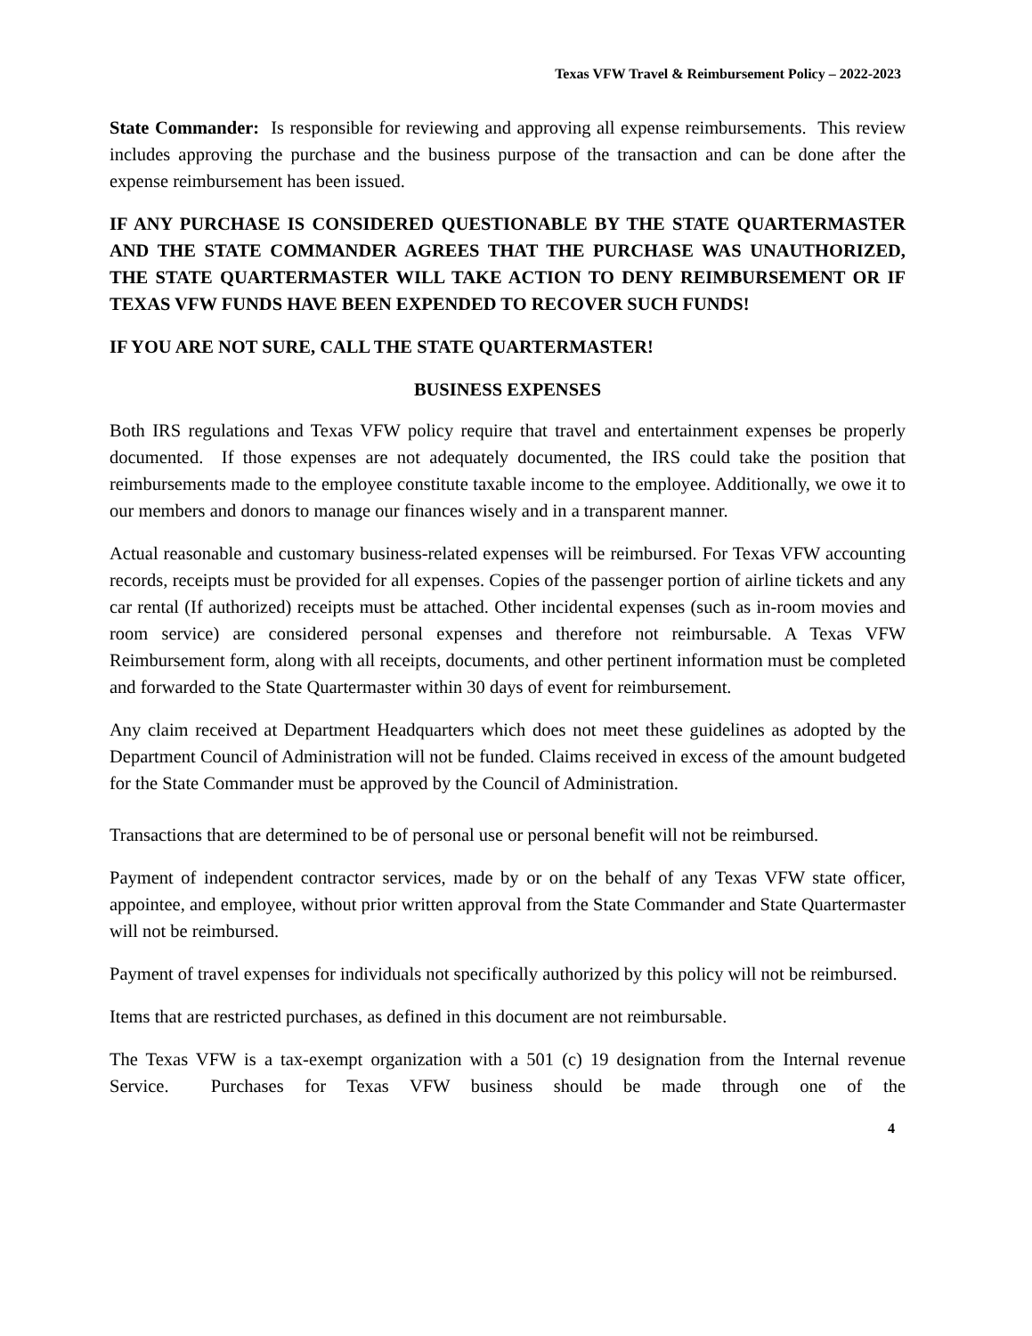Texas VFW Travel & Reimbursement Policy – 2022-2023
State Commander: Is responsible for reviewing and approving all expense reimbursements. This review includes approving the purchase and the business purpose of the transaction and can be done after the expense reimbursement has been issued.
IF ANY PURCHASE IS CONSIDERED QUESTIONABLE BY THE STATE QUARTERMASTER AND THE STATE COMMANDER AGREES THAT THE PURCHASE WAS UNAUTHORIZED, THE STATE QUARTERMASTER WILL TAKE ACTION TO DENY REIMBURSEMENT OR IF TEXAS VFW FUNDS HAVE BEEN EXPENDED TO RECOVER SUCH FUNDS!
IF YOU ARE NOT SURE, CALL THE STATE QUARTERMASTER!
BUSINESS EXPENSES
Both IRS regulations and Texas VFW policy require that travel and entertainment expenses be properly documented. If those expenses are not adequately documented, the IRS could take the position that reimbursements made to the employee constitute taxable income to the employee. Additionally, we owe it to our members and donors to manage our finances wisely and in a transparent manner.
Actual reasonable and customary business-related expenses will be reimbursed. For Texas VFW accounting records, receipts must be provided for all expenses. Copies of the passenger portion of airline tickets and any car rental (If authorized) receipts must be attached. Other incidental expenses (such as in-room movies and room service) are considered personal expenses and therefore not reimbursable. A Texas VFW Reimbursement form, along with all receipts, documents, and other pertinent information must be completed and forwarded to the State Quartermaster within 30 days of event for reimbursement.
Any claim received at Department Headquarters which does not meet these guidelines as adopted by the Department Council of Administration will not be funded. Claims received in excess of the amount budgeted for the State Commander must be approved by the Council of Administration.
Transactions that are determined to be of personal use or personal benefit will not be reimbursed.
Payment of independent contractor services, made by or on the behalf of any Texas VFW state officer, appointee, and employee, without prior written approval from the State Commander and State Quartermaster will not be reimbursed.
Payment of travel expenses for individuals not specifically authorized by this policy will not be reimbursed.
Items that are restricted purchases, as defined in this document are not reimbursable.
The Texas VFW is a tax-exempt organization with a 501 (c) 19 designation from the Internal revenue Service. Purchases for Texas VFW business should be made through one of the
4